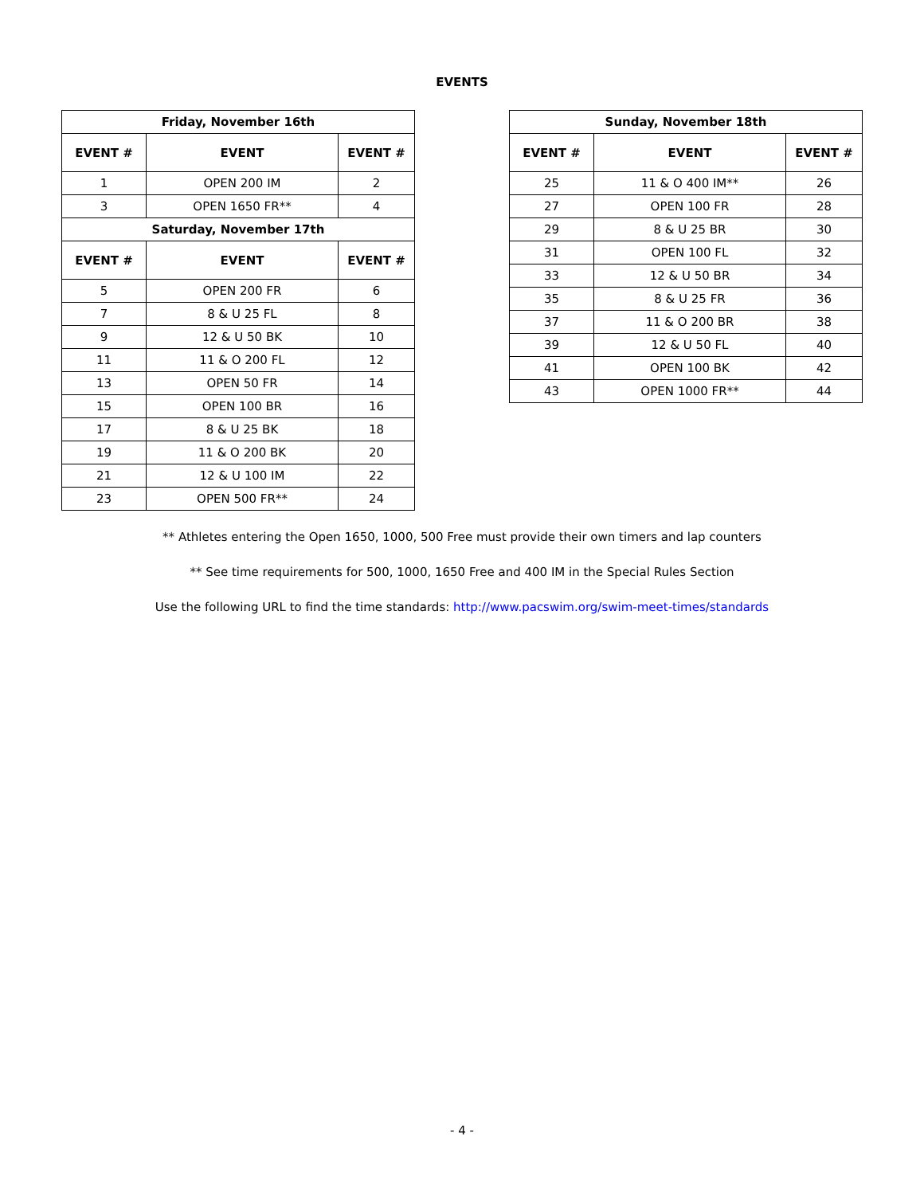EVENTS
| Friday, November 16th | | |
| --- | --- | --- |
| EVENT # | EVENT | EVENT # |
| 1 | OPEN 200 IM | 2 |
| 3 | OPEN 1650 FR** | 4 |
| Saturday, November 17th | | |
| EVENT # | EVENT | EVENT # |
| 5 | OPEN 200 FR | 6 |
| 7 | 8 & U 25 FL | 8 |
| 9 | 12 & U 50 BK | 10 |
| 11 | 11 & O 200 FL | 12 |
| 13 | OPEN 50 FR | 14 |
| 15 | OPEN 100 BR | 16 |
| 17 | 8 & U 25 BK | 18 |
| 19 | 11 & O 200 BK | 20 |
| 21 | 12 & U 100 IM | 22 |
| 23 | OPEN 500 FR** | 24 |
| Sunday, November 18th | | |
| --- | --- | --- |
| EVENT # | EVENT | EVENT # |
| 25 | 11 & O 400 IM** | 26 |
| 27 | OPEN 100 FR | 28 |
| 29 | 8 & U 25 BR | 30 |
| 31 | OPEN 100 FL | 32 |
| 33 | 12 & U 50 BR | 34 |
| 35 | 8 & U 25 FR | 36 |
| 37 | 11 & O 200 BR | 38 |
| 39 | 12 & U 50 FL | 40 |
| 41 | OPEN 100 BK | 42 |
| 43 | OPEN 1000 FR** | 44 |
** Athletes entering the Open 1650, 1000, 500 Free must provide their own timers and lap counters
** See time requirements for 500, 1000, 1650 Free and 400 IM in the Special Rules Section
Use the following URL to find the time standards: http://www.pacswim.org/swim-meet-times/standards
- 4 -